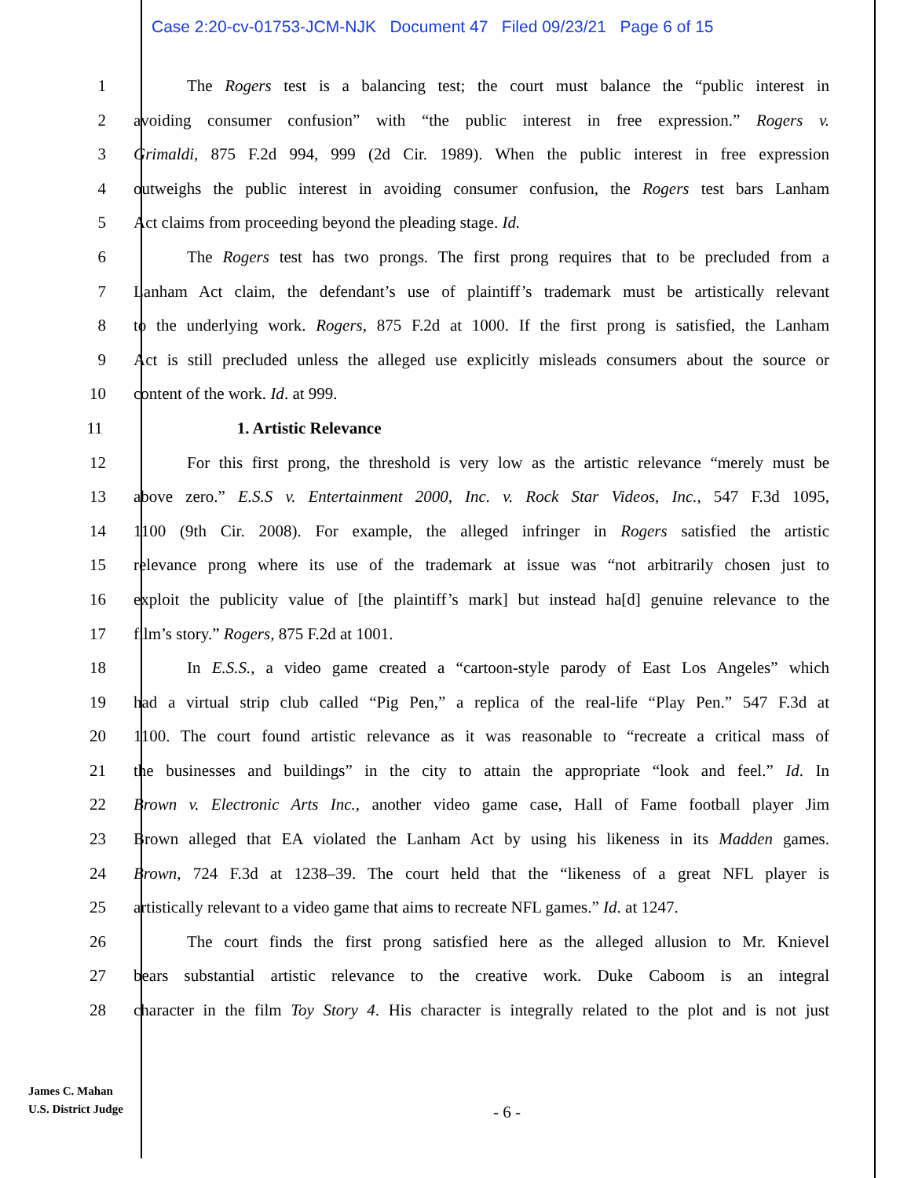Case 2:20-cv-01753-JCM-NJK Document 47 Filed 09/23/21 Page 6 of 15
1 The Rogers test is a balancing test; the court must balance the “public interest in
2 avoiding consumer confusion” with “the public interest in free expression.” Rogers v.
3 Grimaldi, 875 F.2d 994, 999 (2d Cir. 1989). When the public interest in free expression
4 outweighs the public interest in avoiding consumer confusion, the Rogers test bars Lanham
5 Act claims from proceeding beyond the pleading stage. Id.
6 The Rogers test has two prongs. The first prong requires that to be precluded from a
7 Lanham Act claim, the defendant’s use of plaintiff’s trademark must be artistically relevant
8 to the underlying work. Rogers, 875 F.2d at 1000. If the first prong is satisfied, the Lanham
9 Act is still precluded unless the alleged use explicitly misleads consumers about the source or
10 content of the work. Id. at 999.
11 1. Artistic Relevance
12 For this first prong, the threshold is very low as the artistic relevance “merely must be
13 above zero.” E.S.S v. Entertainment 2000, Inc. v. Rock Star Videos, Inc., 547 F.3d 1095,
14 1100 (9th Cir. 2008). For example, the alleged infringer in Rogers satisfied the artistic
15 relevance prong where its use of the trademark at issue was “not arbitrarily chosen just to
16 exploit the publicity value of [the plaintiff’s mark] but instead ha[d] genuine relevance to the
17 film’s story.” Rogers, 875 F.2d at 1001.
18 In E.S.S., a video game created a “cartoon-style parody of East Los Angeles” which
19 had a virtual strip club called “Pig Pen,” a replica of the real-life “Play Pen.” 547 F.3d at
20 1100. The court found artistic relevance as it was reasonable to “recreate a critical mass of
21 the businesses and buildings” in the city to attain the appropriate “look and feel.” Id. In
22 Brown v. Electronic Arts Inc., another video game case, Hall of Fame football player Jim
23 Brown alleged that EA violated the Lanham Act by using his likeness in its Madden games.
24 Brown, 724 F.3d at 1238–39. The court held that the “likeness of a great NFL player is
25 artistically relevant to a video game that aims to recreate NFL games.” Id. at 1247.
26 The court finds the first prong satisfied here as the alleged allusion to Mr. Knievel
27 bears substantial artistic relevance to the creative work. Duke Caboom is an integral
28 character in the film Toy Story 4. His character is integrally related to the plot and is not just
James C. Mahan
U.S. District Judge
- 6 -